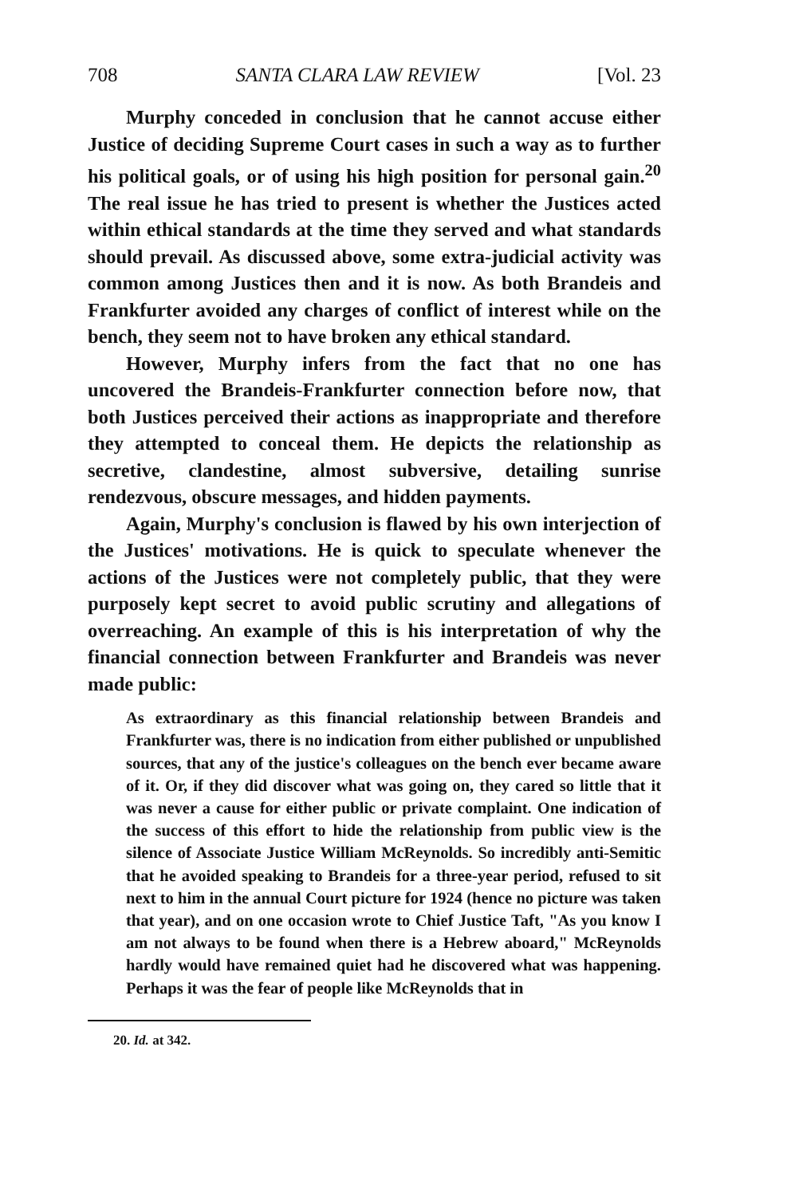708 SANTA CLARA LAW REVIEW [Vol. 23
Murphy conceded in conclusion that he cannot accuse either Justice of deciding Supreme Court cases in such a way as to further his political goals, or of using his high position for personal gain.<sup>20</sup> The real issue he has tried to present is whether the Justices acted within ethical standards at the time they served and what standards should prevail. As discussed above, some extra-judicial activity was common among Justices then and it is now. As both Brandeis and Frankfurter avoided any charges of conflict of interest while on the bench, they seem not to have broken any ethical standard.
However, Murphy infers from the fact that no one has uncovered the Brandeis-Frankfurter connection before now, that both Justices perceived their actions as inappropriate and therefore they attempted to conceal them. He depicts the relationship as secretive, clandestine, almost subversive, detailing sunrise rendezvous, obscure messages, and hidden payments.
Again, Murphy's conclusion is flawed by his own interjection of the Justices' motivations. He is quick to speculate whenever the actions of the Justices were not completely public, that they were purposely kept secret to avoid public scrutiny and allegations of overreaching. An example of this is his interpretation of why the financial connection between Frankfurter and Brandeis was never made public:
As extraordinary as this financial relationship between Brandeis and Frankfurter was, there is no indication from either published or unpublished sources, that any of the justice's colleagues on the bench ever became aware of it. Or, if they did discover what was going on, they cared so little that it was never a cause for either public or private complaint. One indication of the success of this effort to hide the relationship from public view is the silence of Associate Justice William McReynolds. So incredibly anti-Semitic that he avoided speaking to Brandeis for a three-year period, refused to sit next to him in the annual Court picture for 1924 (hence no picture was taken that year), and on one occasion wrote to Chief Justice Taft, "As you know I am not always to be found when there is a Hebrew aboard," McReynolds hardly would have remained quiet had he discovered what was happening. Perhaps it was the fear of people like McReynolds that in
20. Id. at 342.